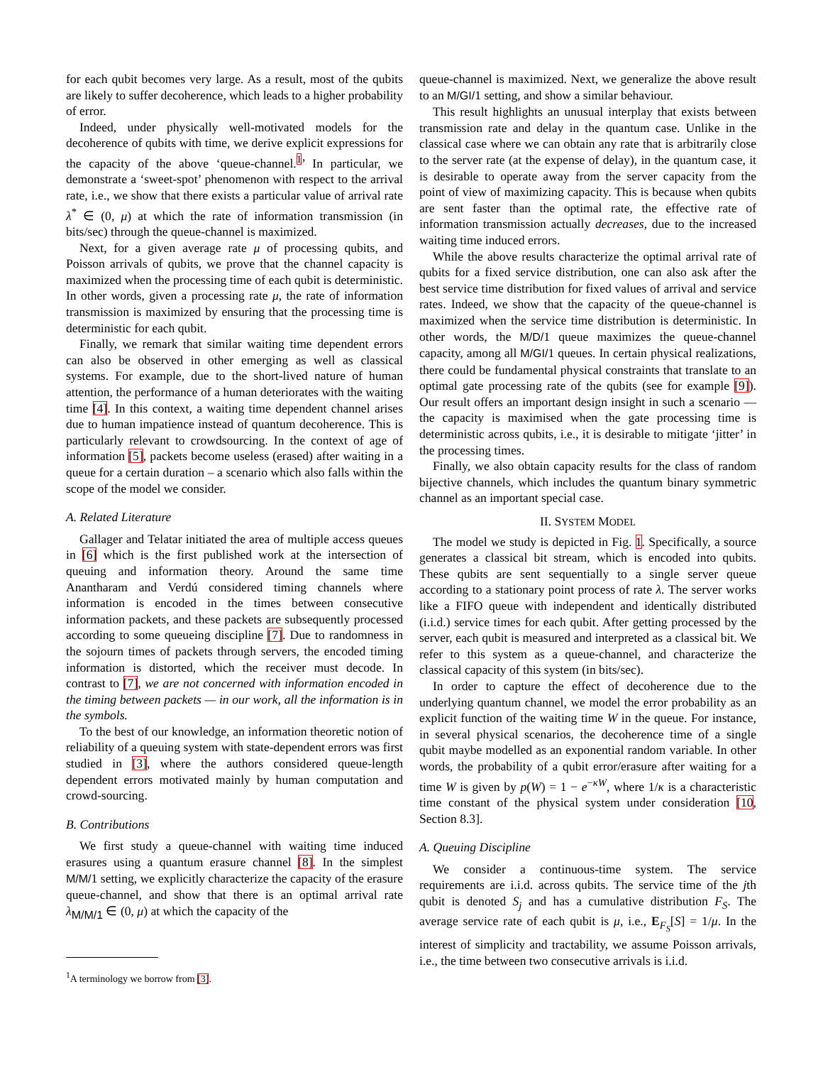for each qubit becomes very large. As a result, most of the qubits are likely to suffer decoherence, which leads to a higher probability of error.
Indeed, under physically well-motivated models for the decoherence of qubits with time, we derive explicit expressions for the capacity of the above ‘queue-channel.<sup>1</sup>’ In particular, we demonstrate a ‘sweet-spot’ phenomenon with respect to the arrival rate, i.e., we show that there exists a particular value of arrival rate λ<sup>*</sup> ∈ (0, μ) at which the rate of information transmission (in bits/sec) through the queue-channel is maximized.
Next, for a given average rate μ of processing qubits, and Poisson arrivals of qubits, we prove that the channel capacity is maximized when the processing time of each qubit is deterministic. In other words, given a processing rate μ, the rate of information transmission is maximized by ensuring that the processing time is deterministic for each qubit.
Finally, we remark that similar waiting time dependent errors can also be observed in other emerging as well as classical systems. For example, due to the short-lived nature of human attention, the performance of a human deteriorates with the waiting time [4]. In this context, a waiting time dependent channel arises due to human impatience instead of quantum decoherence. This is particularly relevant to crowdsourcing. In the context of age of information [5], packets become useless (erased) after waiting in a queue for a certain duration – a scenario which also falls within the scope of the model we consider.
A. Related Literature
Gallager and Telatar initiated the area of multiple access queues in [6] which is the first published work at the intersection of queuing and information theory. Around the same time Anantharam and Verdú considered timing channels where information is encoded in the times between consecutive information packets, and these packets are subsequently processed according to some queueing discipline [7]. Due to randomness in the sojourn times of packets through servers, the encoded timing information is distorted, which the receiver must decode. In contrast to [7], we are not concerned with information encoded in the timing between packets — in our work, all the information is in the symbols.
To the best of our knowledge, an information theoretic notion of reliability of a queuing system with state-dependent errors was first studied in [3], where the authors considered queue-length dependent errors motivated mainly by human computation and crowd-sourcing.
B. Contributions
We first study a queue-channel with waiting time induced erasures using a quantum erasure channel [8]. In the simplest M/M/1 setting, we explicitly characterize the capacity of the erasure queue-channel, and show that there is an optimal arrival rate λ<sub>M/M/1</sub> ∈ (0, μ) at which the capacity of the
<sup>1</sup> A terminology we borrow from [3].
queue-channel is maximized. Next, we generalize the above result to an M/GI/1 setting, and show a similar behaviour.
This result highlights an unusual interplay that exists between transmission rate and delay in the quantum case. Unlike in the classical case where we can obtain any rate that is arbitrarily close to the server rate (at the expense of delay), in the quantum case, it is desirable to operate away from the server capacity from the point of view of maximizing capacity. This is because when qubits are sent faster than the optimal rate, the effective rate of information transmission actually decreases, due to the increased waiting time induced errors.
While the above results characterize the optimal arrival rate of qubits for a fixed service distribution, one can also ask after the best service time distribution for fixed values of arrival and service rates. Indeed, we show that the capacity of the queue-channel is maximized when the service time distribution is deterministic. In other words, the M/D/1 queue maximizes the queue-channel capacity, among all M/GI/1 queues. In certain physical realizations, there could be fundamental physical constraints that translate to an optimal gate processing rate of the qubits (see for example [9]). Our result offers an important design insight in such a scenario — the capacity is maximised when the gate processing time is deterministic across qubits, i.e., it is desirable to mitigate ‘jitter’ in the processing times.
Finally, we also obtain capacity results for the class of random bijective channels, which includes the quantum binary symmetric channel as an important special case.
II. SYSTEM MODEL
The model we study is depicted in Fig. 1. Specifically, a source generates a classical bit stream, which is encoded into qubits. These qubits are sent sequentially to a single server queue according to a stationary point process of rate λ. The server works like a FIFO queue with independent and identically distributed (i.i.d.) service times for each qubit. After getting processed by the server, each qubit is measured and interpreted as a classical bit. We refer to this system as a queue-channel, and characterize the classical capacity of this system (in bits/sec).
In order to capture the effect of decoherence due to the underlying quantum channel, we model the error probability as an explicit function of the waiting time W in the queue. For instance, in several physical scenarios, the decoherence time of a single qubit maybe modelled as an exponential random variable. In other words, the probability of a qubit error/erasure after waiting for a time W is given by p(W) = 1 − e<sup>−κW</sup>, where 1/κ is a characteristic time constant of the physical system under consideration [10, Section 8.3].
A. Queuing Discipline
We consider a continuous-time system. The service requirements are i.i.d. across qubits. The service time of the jth qubit is denoted S<sub>j</sub> and has a cumulative distribution F<sub>S</sub>. The average service rate of each qubit is μ, i.e., E<sub>F<sub>S</sub></sub>[S] = 1/μ. In the interest of simplicity and tractability, we assume Poisson arrivals, i.e., the time between two consecutive arrivals is i.i.d.